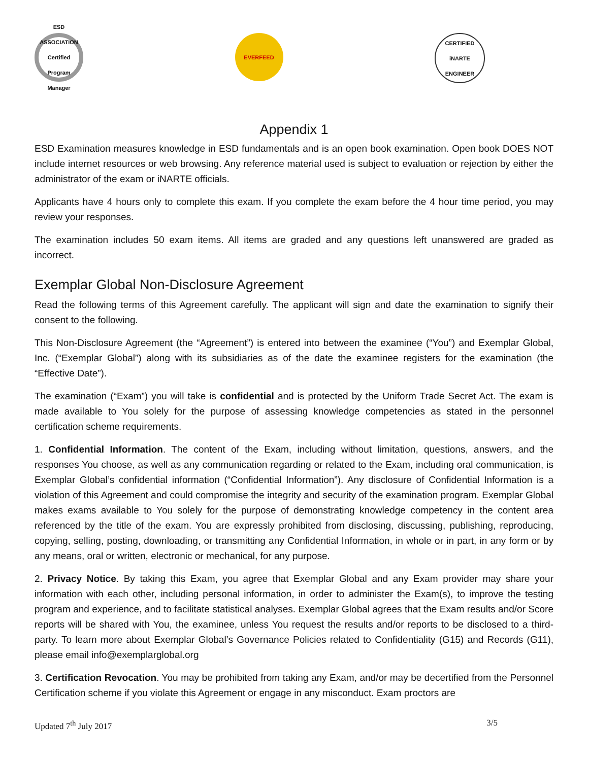ESD ASSOCIATION Certified Program Manager
EVERFEED CERTIFIED iNARTE ENGINEER
Appendix 1
ESD Examination measures knowledge in ESD fundamentals and is an open book examination. Open book DOES NOT include internet resources or web browsing. Any reference material used is subject to evaluation or rejection by either the administrator of the exam or iNARTE officials.
Applicants have 4 hours only to complete this exam. If you complete the exam before the 4 hour time period, you may review your responses.
The examination includes 50 exam items. All items are graded and any questions left unanswered are graded as incorrect.
Exemplar Global Non-Disclosure Agreement
Read the following terms of this Agreement carefully. The applicant will sign and date the examination to signify their consent to the following.
This Non-Disclosure Agreement (the “Agreement”) is entered into between the examinee (“You”) and Exemplar Global, Inc. (“Exemplar Global”) along with its subsidiaries as of the date the examinee registers for the examination (the “Effective Date”).
The examination (“Exam”) you will take is confidential and is protected by the Uniform Trade Secret Act. The exam is made available to You solely for the purpose of assessing knowledge competencies as stated in the personnel certification scheme requirements.
1. Confidential Information. The content of the Exam, including without limitation, questions, answers, and the responses You choose, as well as any communication regarding or related to the Exam, including oral communication, is Exemplar Global’s confidential information (“Confidential Information”). Any disclosure of Confidential Information is a violation of this Agreement and could compromise the integrity and security of the examination program. Exemplar Global makes exams available to You solely for the purpose of demonstrating knowledge competency in the content area referenced by the title of the exam. You are expressly prohibited from disclosing, discussing, publishing, reproducing, copying, selling, posting, downloading, or transmitting any Confidential Information, in whole or in part, in any form or by any means, oral or written, electronic or mechanical, for any purpose.
2. Privacy Notice. By taking this Exam, you agree that Exemplar Global and any Exam provider may share your information with each other, including personal information, in order to administer the Exam(s), to improve the testing program and experience, and to facilitate statistical analyses. Exemplar Global agrees that the Exam results and/or Score reports will be shared with You, the examinee, unless You request the results and/or reports to be disclosed to a third-party. To learn more about Exemplar Global’s Governance Policies related to Confidentiality (G15) and Records (G11), please email info@exemplarglobal.org
3. Certification Revocation. You may be prohibited from taking any Exam, and/or may be decertified from the Personnel Certification scheme if you violate this Agreement or engage in any misconduct. Exam proctors are
Updated 7<sup>th</sup> July 2017 3/5